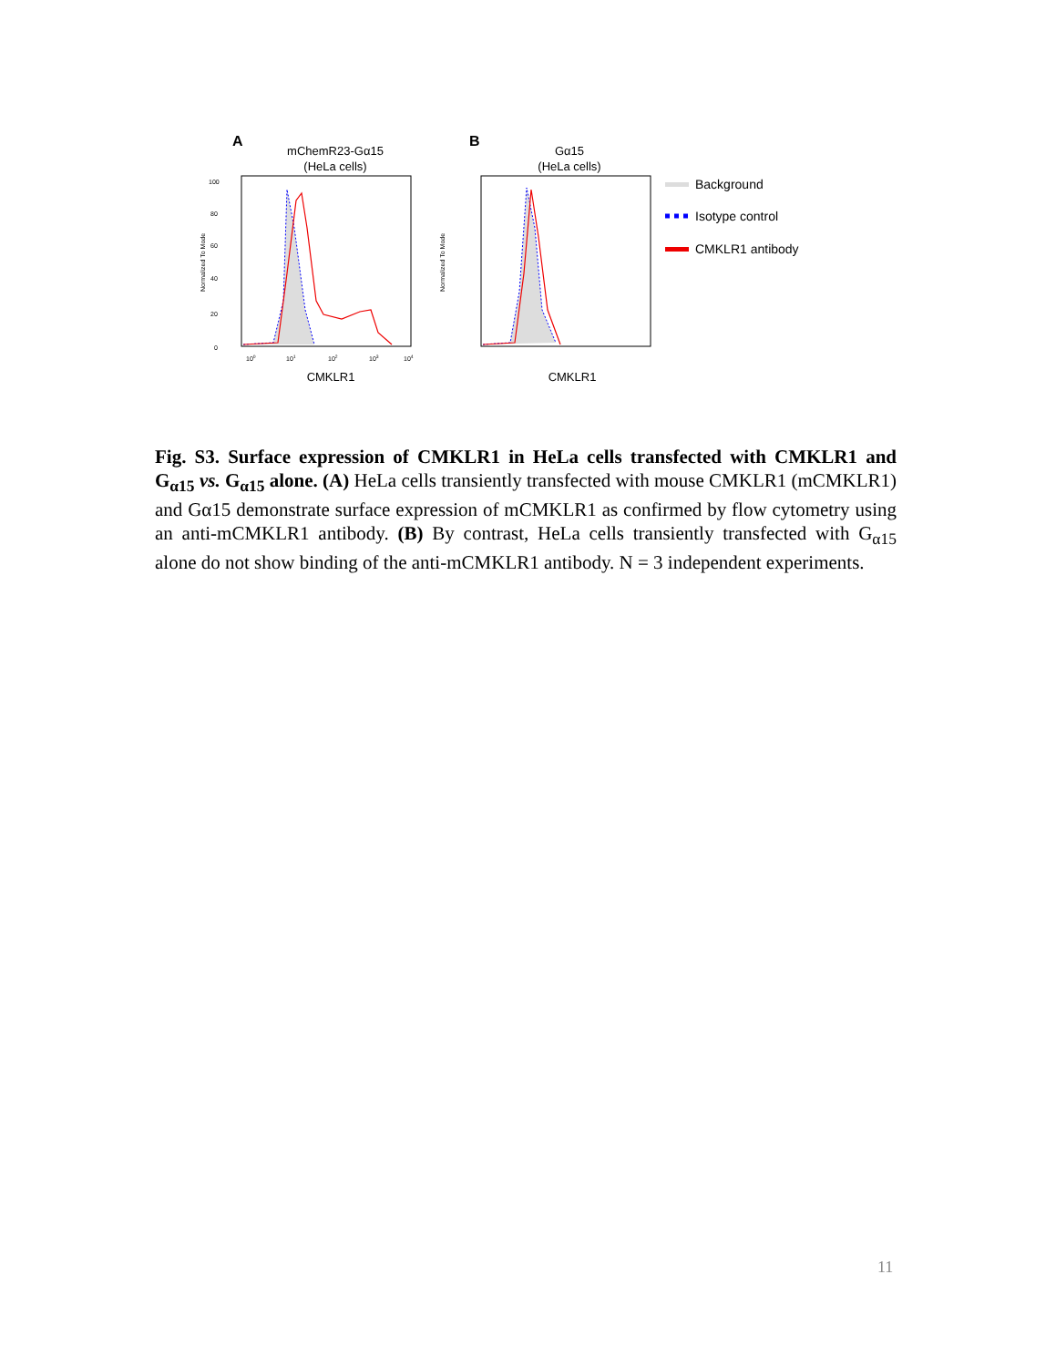A
mChemR23-Gα15
(HeLa cells)
Normalized To Mode
0
20
40
60
80
100
100
101
102
103
104
CMKLR1
B
Gα15
(HeLa cells)
Normalized To Mode
CMKLR1
Background
Isotype control
CMKLR1 antibody
Fig. S3. Surface expression of CMKLR1 in HeLa cells transfected with CMKLR1 and G<sub>α15</sub> vs. G<sub>α15</sub> alone. (A) HeLa cells transiently transfected with mouse CMKLR1 (mCMKLR1) and Gα15 demonstrate surface expression of mCMKLR1 as confirmed by flow cytometry using an anti-mCMKLR1 antibody. (B) By contrast, HeLa cells transiently transfected with G<sub>α15</sub> alone do not show binding of the anti-mCMKLR1 antibody. N = 3 independent experiments.
11